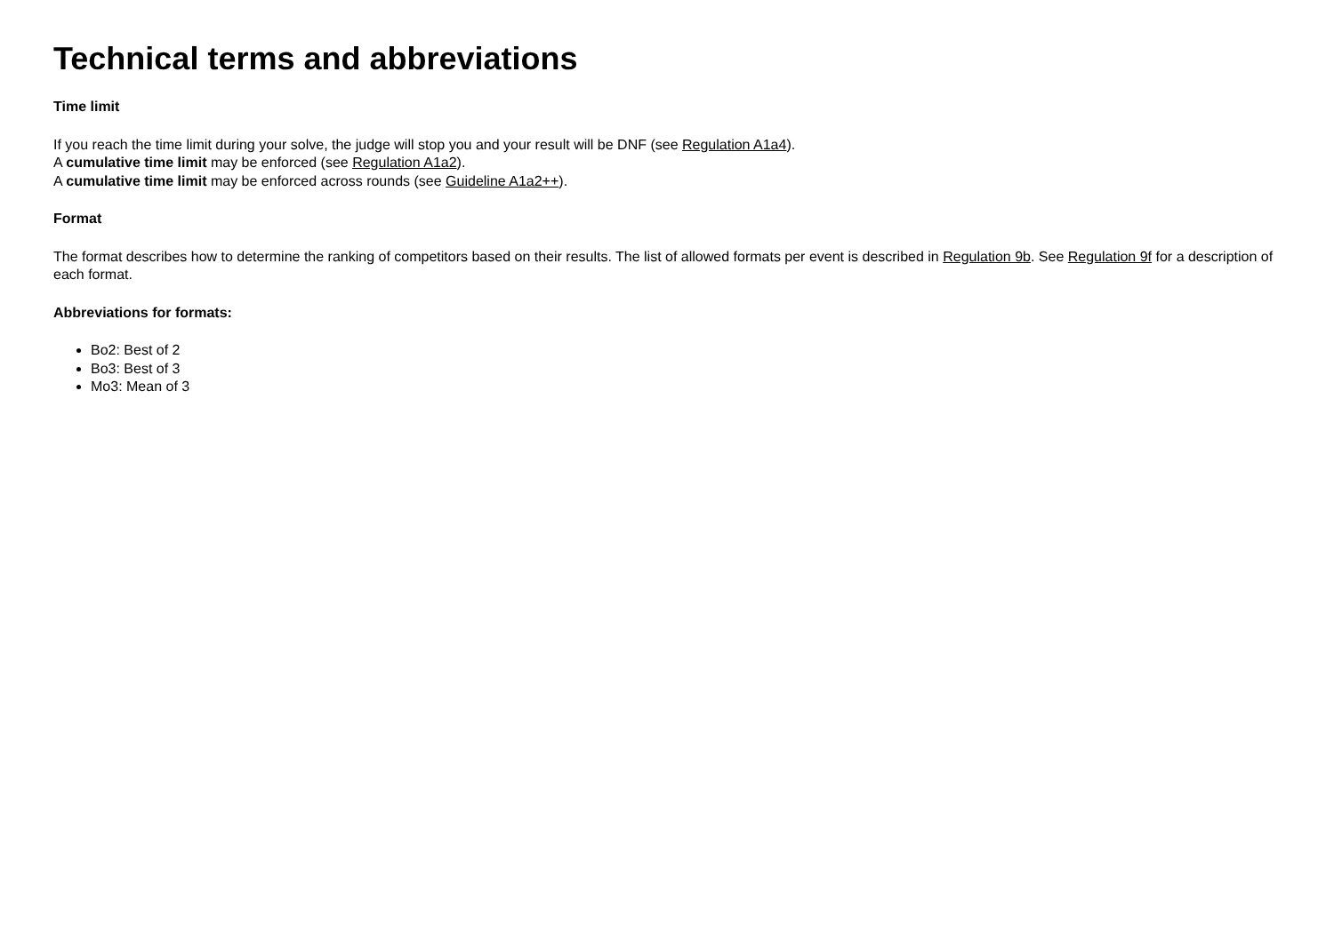Technical terms and abbreviations
Time limit
If you reach the time limit during your solve, the judge will stop you and your result will be DNF (see Regulation A1a4).
A cumulative time limit may be enforced (see Regulation A1a2).
A cumulative time limit may be enforced across rounds (see Guideline A1a2++).
Format
The format describes how to determine the ranking of competitors based on their results. The list of allowed formats per event is described in Regulation 9b. See Regulation 9f for a description of each format.
Abbreviations for formats:
Bo2: Best of 2
Bo3: Best of 3
Mo3: Mean of 3